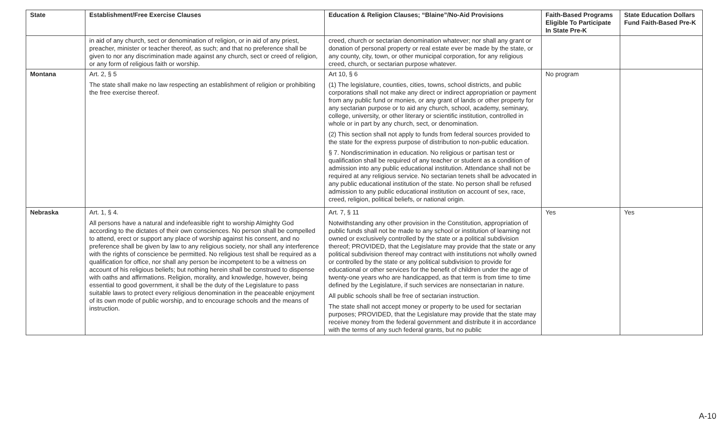| State | Establishment/Free Exercise Clauses | Education & Religion Clauses; “Blaine”/No-Aid Provisions | Faith-Based Programs Eligible To Participate In State Pre-K | State Education Dollars Fund Faith-Based Pre-K |
| --- | --- | --- | --- | --- |
| | in aid of any church, sect or denomination of religion, or in aid of any priest, preacher, minister or teacher thereof, as such; and that no preference shall be given to nor any discrimination made against any church, sect or creed of religion, or any form of religious faith or worship. | creed, church or sectarian denomination whatever; nor shall any grant or donation of personal property or real estate ever be made by the state, or any county, city, town, or other municipal corporation, for any religious creed, church, or sectarian purpose whatever. | | |
| Montana | Art. 2, § 5 The state shall make no law respecting an establishment of religion or prohibiting the free exercise thereof. | Art 10, § 6 (1) The legislature, counties, cities, towns, school districts, and public corporations shall not make any direct or indirect appropriation or payment from any public fund or monies, or any grant of lands or other property for any sectarian purpose or to aid any church, school, academy, seminary, college, university, or other literary or scientific institution, controlled in whole or in part by any church, sect, or denomination. (2) This section shall not apply to funds from federal sources provided to the state for the express purpose of distribution to non-public education. § 7. Nondiscrimination in education. No religious or partisan test or qualification shall be required of any teacher or student as a condition of admission into any public educational institution. Attendance shall not be required at any religious service. No sectarian tenets shall be advocated in any public educational institution of the state. No person shall be refused admission to any public educational institution on account of sex, race, creed, religion, political beliefs, or national origin. | No program | |
| Nebraska | Art. 1, § 4. All persons have a natural and indefeasible right to worship Almighty God according to the dictates of their own consciences. No person shall be compelled to attend, erect or support any place of worship against his consent, and no preference shall be given by law to any religious society, nor shall any interference with the rights of conscience be permitted. No religious test shall be required as a qualification for office, nor shall any person be incompetent to be a witness on account of his religious beliefs; but nothing herein shall be construed to dispense with oaths and affirmations. Religion, morality, and knowledge, however, being essential to good government, it shall be the duty of the Legislature to pass suitable laws to protect every religious denomination in the peaceable enjoyment of its own mode of public worship, and to encourage schools and the means of instruction. | Art. 7, § 11 Notwithstanding any other provision in the Constitution, appropriation of public funds shall not be made to any school or institution of learning not owned or exclusively controlled by the state or a political subdivision thereof; PROVIDED, that the Legislature may provide that the state or any political subdivision thereof may contract with institutions not wholly owned or controlled by the state or any political subdivision to provide for educational or other services for the benefit of children under the age of twenty-one years who are handicapped, as that term is from time to time defined by the Legislature, if such services are nonsectarian in nature. All public schools shall be free of sectarian instruction. The state shall not accept money or property to be used for sectarian purposes; PROVIDED, that the Legislature may provide that the state may receive money from the federal government and distribute it in accordance with the terms of any such federal grants, but no public | Yes | Yes |
A-10